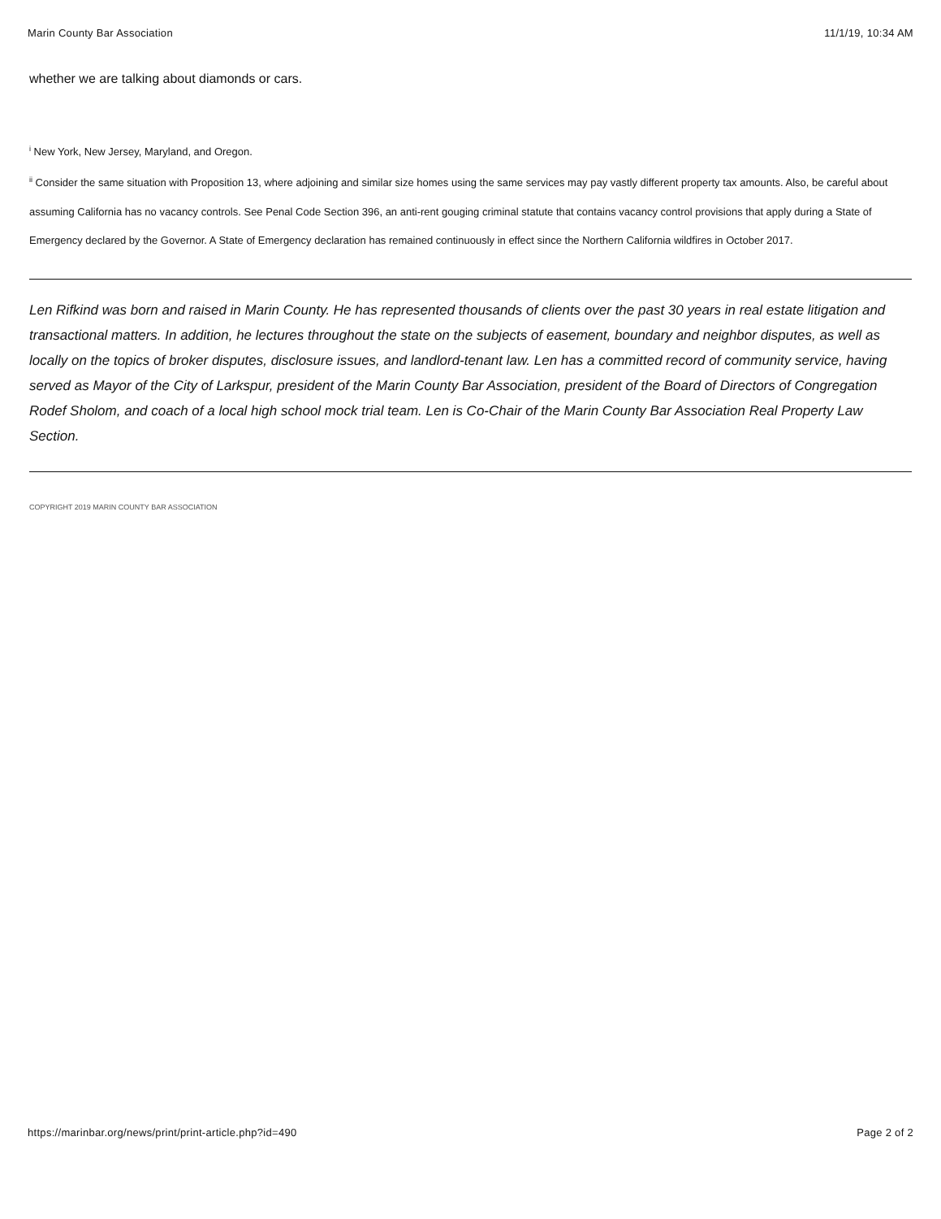Marin County Bar Association 11/1/19, 10:34 AM
whether we are talking about diamonds or cars.
<sup>i</sup> New York, New Jersey, Maryland, and Oregon.
<sup>ii</sup> Consider the same situation with Proposition 13, where adjoining and similar size homes using the same services may pay vastly different property tax amounts. Also, be careful about assuming California has no vacancy controls. See Penal Code Section 396, an anti-rent gouging criminal statute that contains vacancy control provisions that apply during a State of Emergency declared by the Governor. A State of Emergency declaration has remained continuously in effect since the Northern California wildfires in October 2017.
Len Rifkind was born and raised in Marin County. He has represented thousands of clients over the past 30 years in real estate litigation and transactional matters. In addition, he lectures throughout the state on the subjects of easement, boundary and neighbor disputes, as well as locally on the topics of broker disputes, disclosure issues, and landlord-tenant law. Len has a committed record of community service, having served as Mayor of the City of Larkspur, president of the Marin County Bar Association, president of the Board of Directors of Congregation Rodef Sholom, and coach of a local high school mock trial team. Len is Co-Chair of the Marin County Bar Association Real Property Law Section.
COPYRIGHT 2019 MARIN COUNTY BAR ASSOCIATION
https://marinbar.org/news/print/print-article.php?id=490 Page 2 of 2